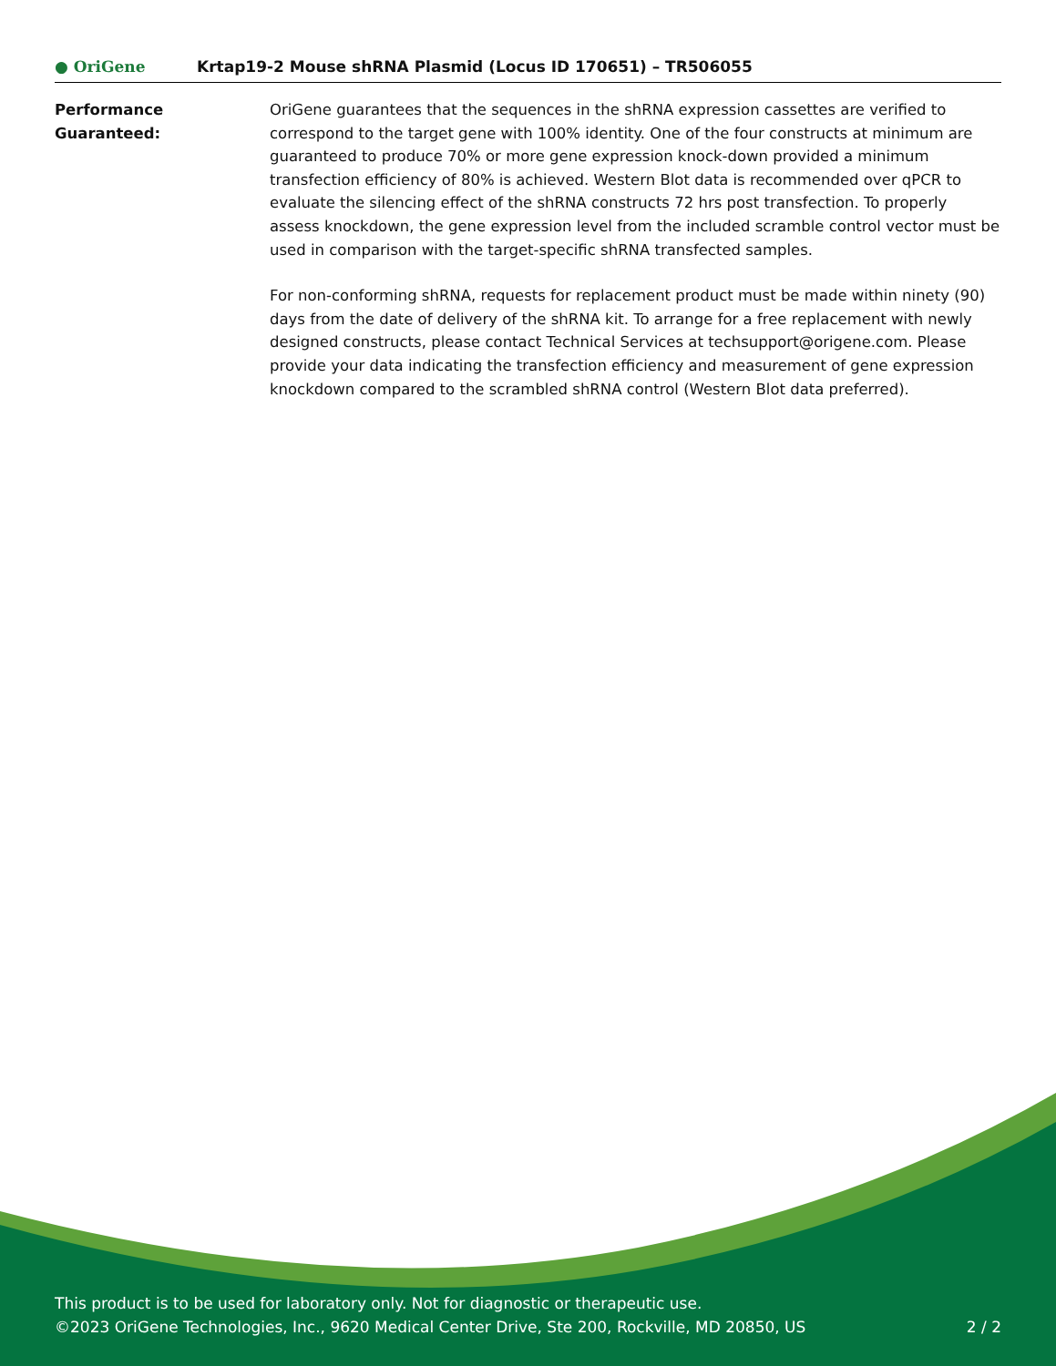● OriGene
Krtap19-2 Mouse shRNA Plasmid (Locus ID 170651) – TR506055
Performance
Guaranteed:
OriGene guarantees that the sequences in the shRNA expression cassettes are verified to correspond to the target gene with 100% identity. One of the four constructs at minimum are guaranteed to produce 70% or more gene expression knock-down provided a minimum transfection efficiency of 80% is achieved. Western Blot data is recommended over qPCR to evaluate the silencing effect of the shRNA constructs 72 hrs post transfection. To properly assess knockdown, the gene expression level from the included scramble control vector must be used in comparison with the target-specific shRNA transfected samples.
For non-conforming shRNA, requests for replacement product must be made within ninety (90) days from the date of delivery of the shRNA kit. To arrange for a free replacement with newly designed constructs, please contact Technical Services at techsupport@origene.com. Please provide your data indicating the transfection efficiency and measurement of gene expression knockdown compared to the scrambled shRNA control (Western Blot data preferred).
This product is to be used for laboratory only. Not for diagnostic or therapeutic use.
©2023 OriGene Technologies, Inc., 9620 Medical Center Drive, Ste 200, Rockville, MD 20850, US 2 / 2